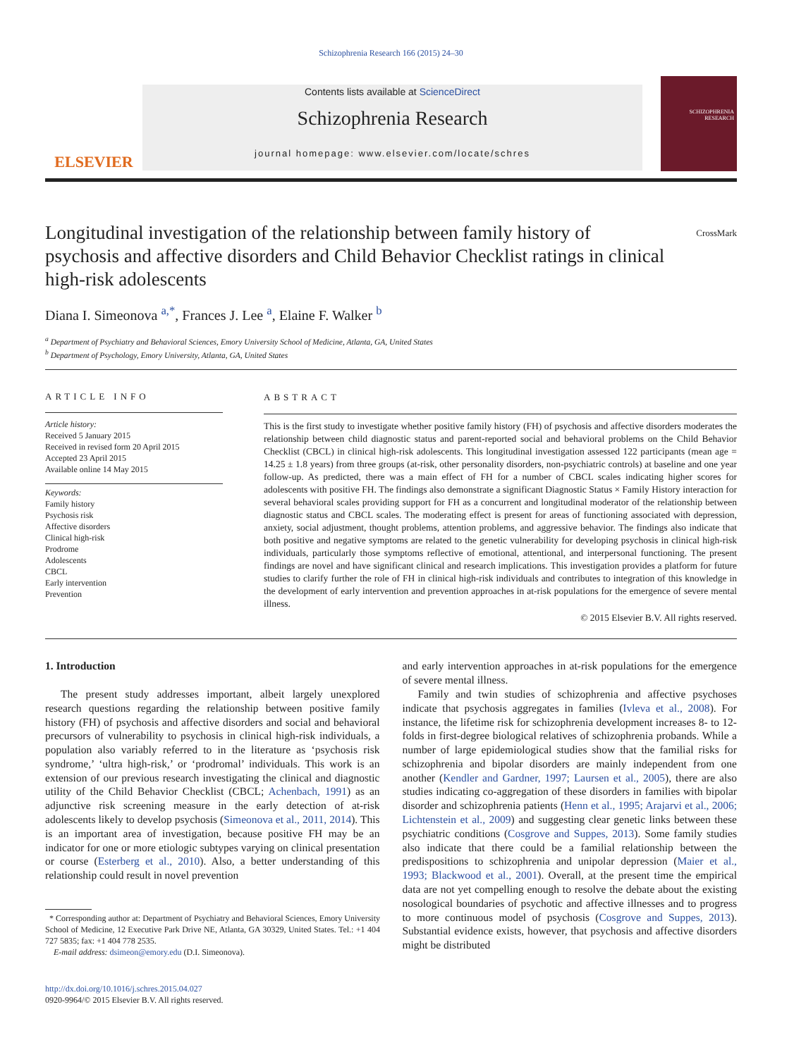Schizophrenia Research 166 (2015) 24–30
ELSEVIER
Contents lists available at ScienceDirect
Schizophrenia Research
journal homepage: www.elsevier.com/locate/schres
SCHIZOPHRENIA RESEARCH
Longitudinal investigation of the relationship between family history of psychosis and affective disorders and Child Behavior Checklist ratings in clinical high-risk adolescents CrossMark
Diana I. Simeonova <sup>a,*</sup>, Frances J. Lee <sup>a</sup>, Elaine F. Walker <sup>b</sup>
<sup>a</sup> Department of Psychiatry and Behavioral Sciences, Emory University School of Medicine, Atlanta, GA, United States
<sup>b</sup> Department of Psychology, Emory University, Atlanta, GA, United States
ARTICLE INFO
Article history:
Received 5 January 2015
Received in revised form 20 April 2015
Accepted 23 April 2015
Available online 14 May 2015
Keywords:
Family history
Psychosis risk
Affective disorders
Clinical high-risk
Prodrome
Adolescents
CBCL
Early intervention
Prevention
ABSTRACT
This is the first study to investigate whether positive family history (FH) of psychosis and affective disorders moderates the relationship between child diagnostic status and parent-reported social and behavioral problems on the Child Behavior Checklist (CBCL) in clinical high-risk adolescents. This longitudinal investigation assessed 122 participants (mean age = 14.25 ± 1.8 years) from three groups (at-risk, other personality disorders, non-psychiatric controls) at baseline and one year follow-up. As predicted, there was a main effect of FH for a number of CBCL scales indicating higher scores for adolescents with positive FH. The findings also demonstrate a significant Diagnostic Status × Family History interaction for several behavioral scales providing support for FH as a concurrent and longitudinal moderator of the relationship between diagnostic status and CBCL scales. The moderating effect is present for areas of functioning associated with depression, anxiety, social adjustment, thought problems, attention problems, and aggressive behavior. The findings also indicate that both positive and negative symptoms are related to the genetic vulnerability for developing psychosis in clinical high-risk individuals, particularly those symptoms reflective of emotional, attentional, and interpersonal functioning. The present findings are novel and have significant clinical and research implications. This investigation provides a platform for future studies to clarify further the role of FH in clinical high-risk individuals and contributes to integration of this knowledge in the development of early intervention and prevention approaches in at-risk populations for the emergence of severe mental illness.
© 2015 Elsevier B.V. All rights reserved.
1. Introduction
The present study addresses important, albeit largely unexplored research questions regarding the relationship between positive family history (FH) of psychosis and affective disorders and social and behavioral precursors of vulnerability to psychosis in clinical high-risk individuals, a population also variably referred to in the literature as ‘psychosis risk syndrome,’ ‘ultra high-risk,’ or ‘prodromal’ individuals. This work is an extension of our previous research investigating the clinical and diagnostic utility of the Child Behavior Checklist (CBCL; Achenbach, 1991) as an adjunctive risk screening measure in the early detection of at-risk adolescents likely to develop psychosis (Simeonova et al., 2011, 2014). This is an important area of investigation, because positive FH may be an indicator for one or more etiologic subtypes varying on clinical presentation or course (Esterberg et al., 2010). Also, a better understanding of this relationship could result in novel prevention
* Corresponding author at: Department of Psychiatry and Behavioral Sciences, Emory University School of Medicine, 12 Executive Park Drive NE, Atlanta, GA 30329, United States. Tel.: +1 404 727 5835; fax: +1 404 778 2535.
E-mail address: dsimeon@emory.edu (D.I. Simeonova).
http://dx.doi.org/10.1016/j.schres.2015.04.027
0920-9964/© 2015 Elsevier B.V. All rights reserved.
and early intervention approaches in at-risk populations for the emergence of severe mental illness.
Family and twin studies of schizophrenia and affective psychoses indicate that psychosis aggregates in families (Ivleva et al., 2008). For instance, the lifetime risk for schizophrenia development increases 8- to 12-folds in first-degree biological relatives of schizophrenia probands. While a number of large epidemiological studies show that the familial risks for schizophrenia and bipolar disorders are mainly independent from one another (Kendler and Gardner, 1997; Laursen et al., 2005), there are also studies indicating co-aggregation of these disorders in families with bipolar disorder and schizophrenia patients (Henn et al., 1995; Arajarvi et al., 2006; Lichtenstein et al., 2009) and suggesting clear genetic links between these psychiatric conditions (Cosgrove and Suppes, 2013). Some family studies also indicate that there could be a familial relationship between the predispositions to schizophrenia and unipolar depression (Maier et al., 1993; Blackwood et al., 2001). Overall, at the present time the empirical data are not yet compelling enough to resolve the debate about the existing nosological boundaries of psychotic and affective illnesses and to progress to more continuous model of psychosis (Cosgrove and Suppes, 2013). Substantial evidence exists, however, that psychosis and affective disorders might be distributed